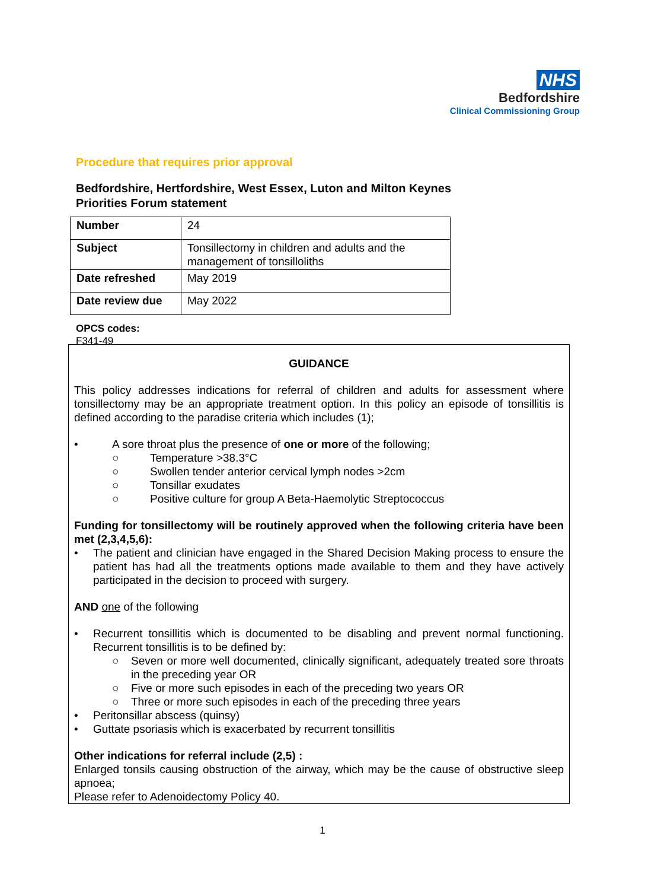NHS
Bedfordshire
Clinical Commissioning Group
Procedure that requires prior approval
Bedfordshire, Hertfordshire, West Essex, Luton and Milton Keynes
Priorities Forum statement
| Number | 24 |
| Subject | Tonsillectomy in children and adults and the management of tonsilloliths |
| Date refreshed | May 2019 |
| Date review due | May 2022 |
OPCS codes:
F341-49
GUIDANCE
This policy addresses indications for referral of children and adults for assessment where tonsillectomy may be an appropriate treatment option. In this policy an episode of tonsillitis is defined according to the paradise criteria which includes (1);
• A sore throat plus the presence of one or more of the following;
○ Temperature >38.3°C
○ Swollen tender anterior cervical lymph nodes >2cm
○ Tonsillar exudates
○ Positive culture for group A Beta-Haemolytic Streptococcus
Funding for tonsillectomy will be routinely approved when the following criteria have been met (2,3,4,5,6):
• The patient and clinician have engaged in the Shared Decision Making process to ensure the patient has had all the treatments options made available to them and they have actively participated in the decision to proceed with surgery.
AND one of the following
• Recurrent tonsillitis which is documented to be disabling and prevent normal functioning. Recurrent tonsillitis is to be defined by:
○ Seven or more well documented, clinically significant, adequately treated sore throats in the preceding year OR
○ Five or more such episodes in each of the preceding two years OR
○ Three or more such episodes in each of the preceding three years
• Peritonsillar abscess (quinsy)
• Guttate psoriasis which is exacerbated by recurrent tonsillitis
Other indications for referral include (2,5) :
Enlarged tonsils causing obstruction of the airway, which may be the cause of obstructive sleep apnoea;
Please refer to Adenoidectomy Policy 40.
1